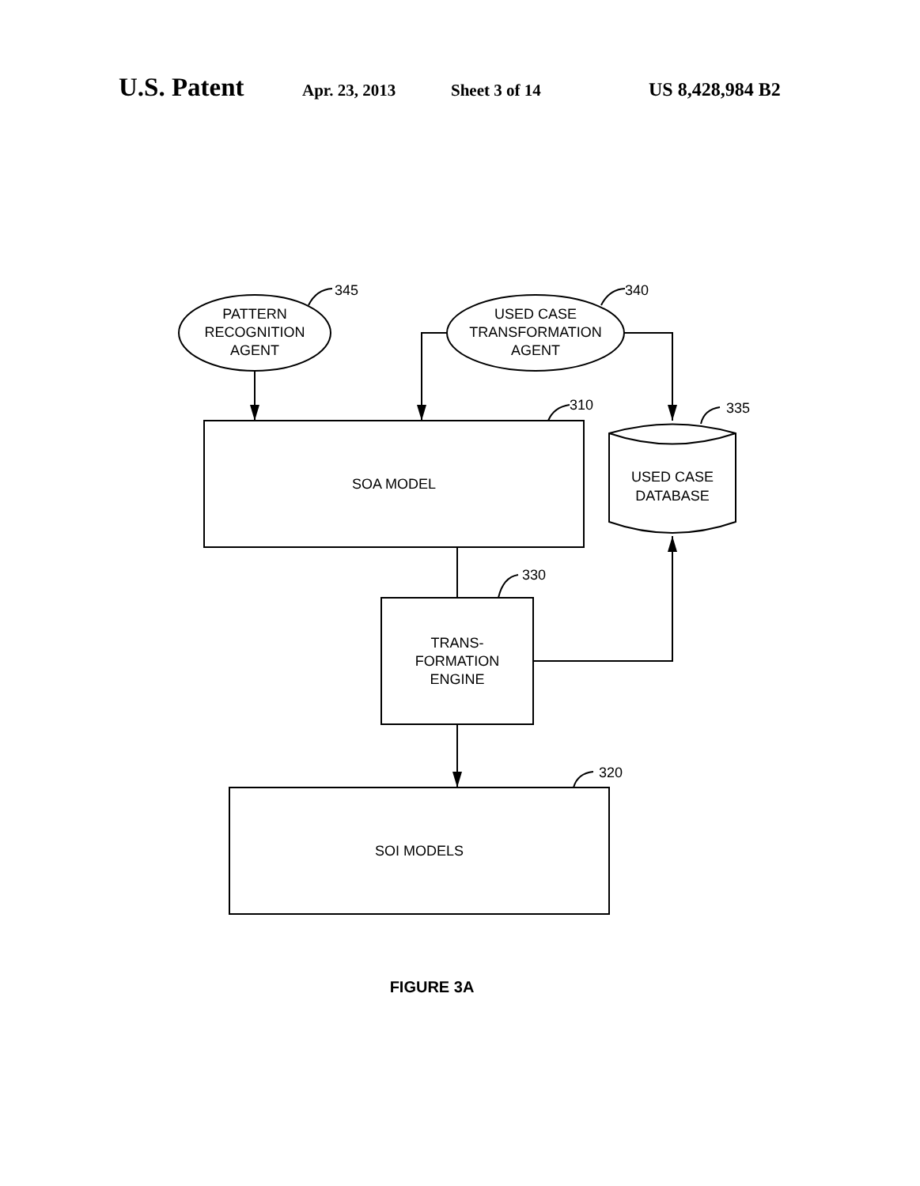U.S. Patent Apr. 23, 2013 Sheet 3 of 14 US 8,428,984 B2
345
340
310
335
330
320
PATTERN
RECOGNITION
AGENT
USED CASE
TRANSFORMATION
AGENT
SOA MODEL
USED CASE
DATABASE
TRANS-
FORMATION
ENGINE
SOI MODELS
FIGURE 3A